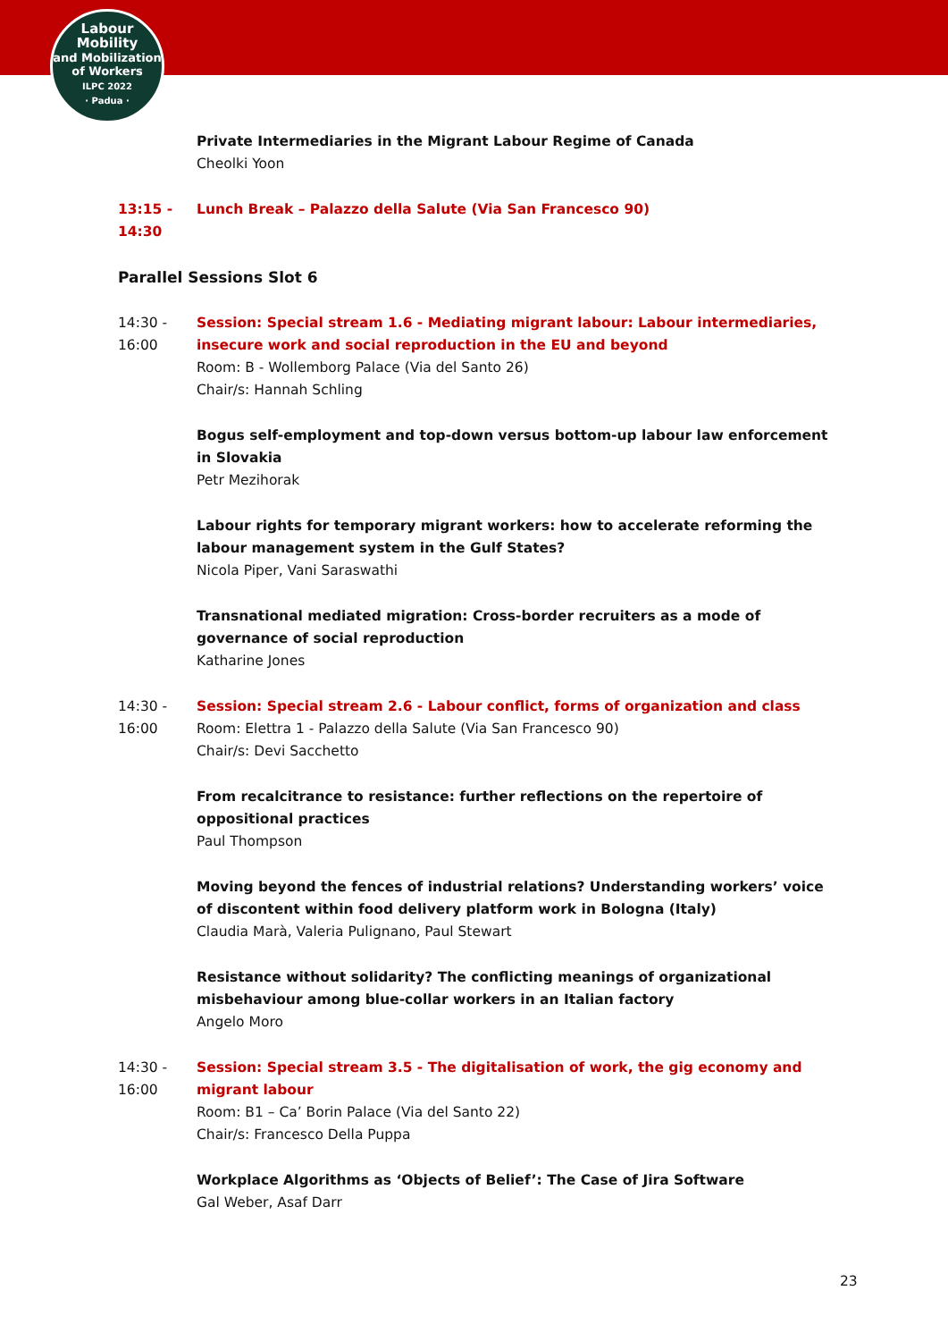Labour
Mobility
and Mobilization
of Workers
ILPC 2022
· Padua ·
Private Intermediaries in the Migrant Labour Regime of Canada
Cheolki Yoon
13:15 -
14:30
Lunch Break – Palazzo della Salute (Via San Francesco 90)
Parallel Sessions Slot 6
14:30 -
16:00
Session: Special stream 1.6 - Mediating migrant labour: Labour intermediaries, insecure work and social reproduction in the EU and beyond
Room: B - Wollemborg Palace (Via del Santo 26)
Chair/s: Hannah Schling
Bogus self-employment and top-down versus bottom-up labour law enforcement in Slovakia
Petr Mezihorak
Labour rights for temporary migrant workers: how to accelerate reforming the labour management system in the Gulf States?
Nicola Piper, Vani Saraswathi
Transnational mediated migration: Cross-border recruiters as a mode of governance of social reproduction
Katharine Jones
14:30 -
16:00
Session: Special stream 2.6 - Labour conflict, forms of organization and class
Room: Elettra 1 - Palazzo della Salute (Via San Francesco 90)
Chair/s: Devi Sacchetto
From recalcitrance to resistance: further reflections on the repertoire of oppositional practices
Paul Thompson
Moving beyond the fences of industrial relations? Understanding workers’ voice of discontent within food delivery platform work in Bologna (Italy)
Claudia Marà, Valeria Pulignano, Paul Stewart
Resistance without solidarity? The conflicting meanings of organizational misbehaviour among blue-collar workers in an Italian factory
Angelo Moro
14:30 -
16:00
Session: Special stream 3.5 - The digitalisation of work, the gig economy and migrant labour
Room: B1 – Ca’ Borin Palace (Via del Santo 22)
Chair/s: Francesco Della Puppa
Workplace Algorithms as ‘Objects of Belief’: The Case of Jira Software
Gal Weber, Asaf Darr
23